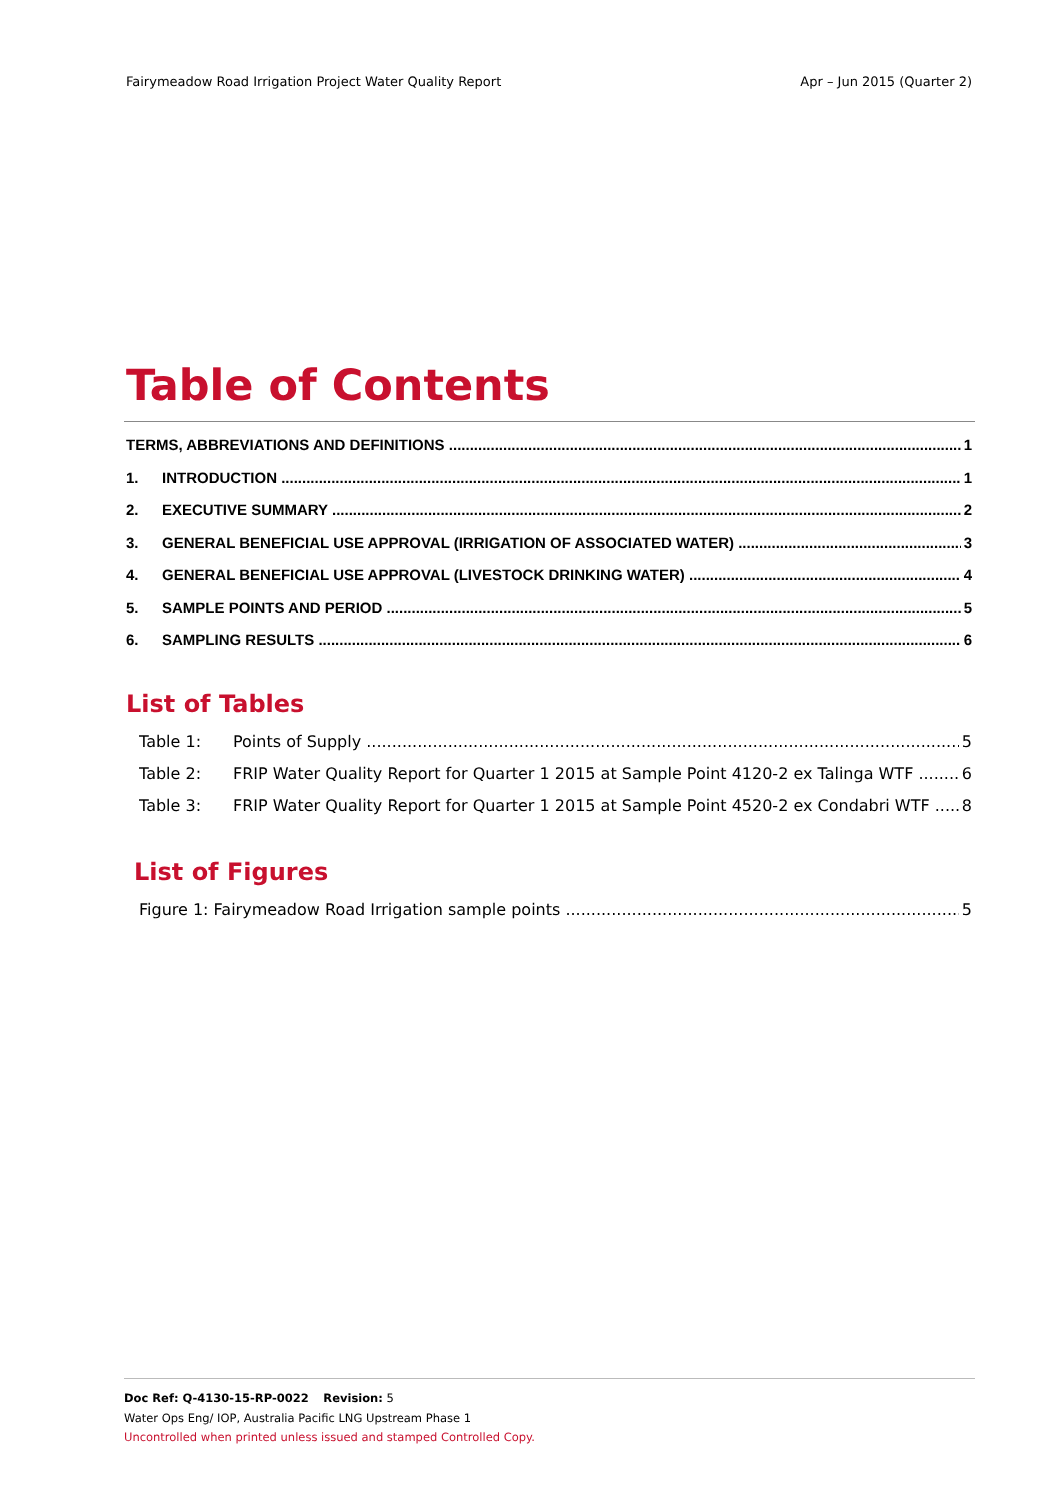Fairymeadow Road Irrigation Project Water Quality Report Apr – Jun 2015 (Quarter 2)
Table of Contents
TERMS, ABBREVIATIONS AND DEFINITIONS 1
1. INTRODUCTION 1
2. EXECUTIVE SUMMARY 2
3. GENERAL BENEFICIAL USE APPROVAL (IRRIGATION OF ASSOCIATED WATER) 3
4. GENERAL BENEFICIAL USE APPROVAL (LIVESTOCK DRINKING WATER) 4
5. SAMPLE POINTS AND PERIOD 5
6. SAMPLING RESULTS 6
List of Tables
Table 1: Points of Supply 5
Table 2: FRIP Water Quality Report for Quarter 1 2015 at Sample Point 4120-2 ex Talinga WTF 6
Table 3: FRIP Water Quality Report for Quarter 1 2015 at Sample Point 4520-2 ex Condabri WTF 8
List of Figures
Figure 1: Fairymeadow Road Irrigation sample points 5
Doc Ref: Q-4130-15-RP-0022 Revision: 5
Water Ops Eng/ IOP, Australia Pacific LNG Upstream Phase 1
Uncontrolled when printed unless issued and stamped Controlled Copy.